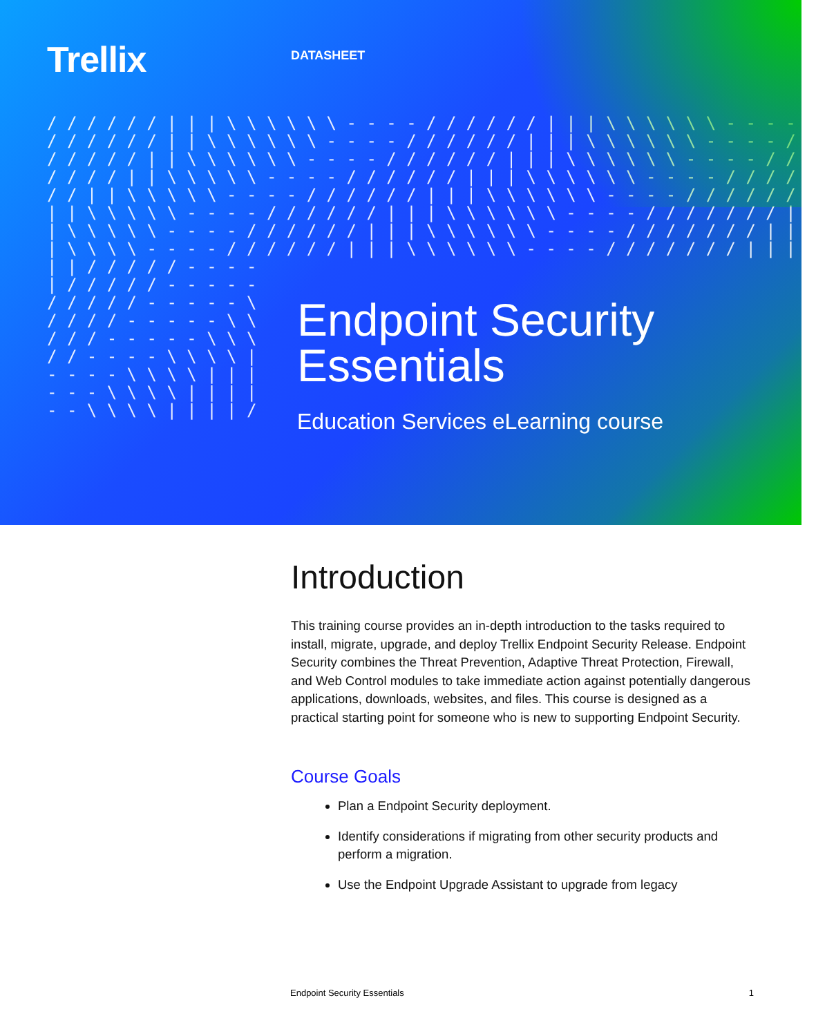Trellix DATASHEET
/ / / / / / | | | \ \ \ \ \ \ - - - - / / / / / / | | | \ \ \ \ \ \ - - - - / / / / / / | | \ \ \ \ \ \ - - - - / / / / / / | | | \ \ \ \ \ \ - - - - / / / / / / / | | \ \ \ \ \ \ - - - - / / / / / / | | | \ \ \ \ \ \ - - - - / / / / / / / | | \ \ \ \ \ - - - - / / / / / / | | | \ \ \ \ \ \ - - - - / / / / / / / | | \ \ \ \ \ - - - - / / / / / / | | | \ \ \ \ \ \ - - - - / / / / / / / | | \ \ \ \ \ - - - - / / / / / / | | | \ \ \ \ \ \ - - - - / / / / / / / | | \ \ \ \ \ - - - - / / / / / / | | | \ \ \ \ \ \ - - - - / / / / / / / | | | \ \ \ \ - - - - / / / / / / | | | \ \ \ \ \ \ - - - - / / / / / / / | | | | | / / / / / - - - - | / / / / / - - - - - / / / / / - - - - - \ / / / / - - - - - \ \ / / / - - - - - \ \ \ / / - - - - \ \ \ \ | - - - - \ \ \ \ | | | - - - \ \ \ \ | | | | - - \ \ \ \ | | | | /
Endpoint Security
Essentials
Education Services eLearning course
Introduction
This training course provides an in-depth introduction to the tasks required to install, migrate, upgrade, and deploy Trellix Endpoint Security Release. Endpoint Security combines the Threat Prevention, Adaptive Threat Protection, Firewall, and Web Control modules to take immediate action against potentially dangerous applications, downloads, websites, and files. This course is designed as a practical starting point for someone who is new to supporting Endpoint Security.
Course Goals
Plan a Endpoint Security deployment.
Identify considerations if migrating from other security products and perform a migration.
Use the Endpoint Upgrade Assistant to upgrade from legacy
Endpoint Security Essentials 1